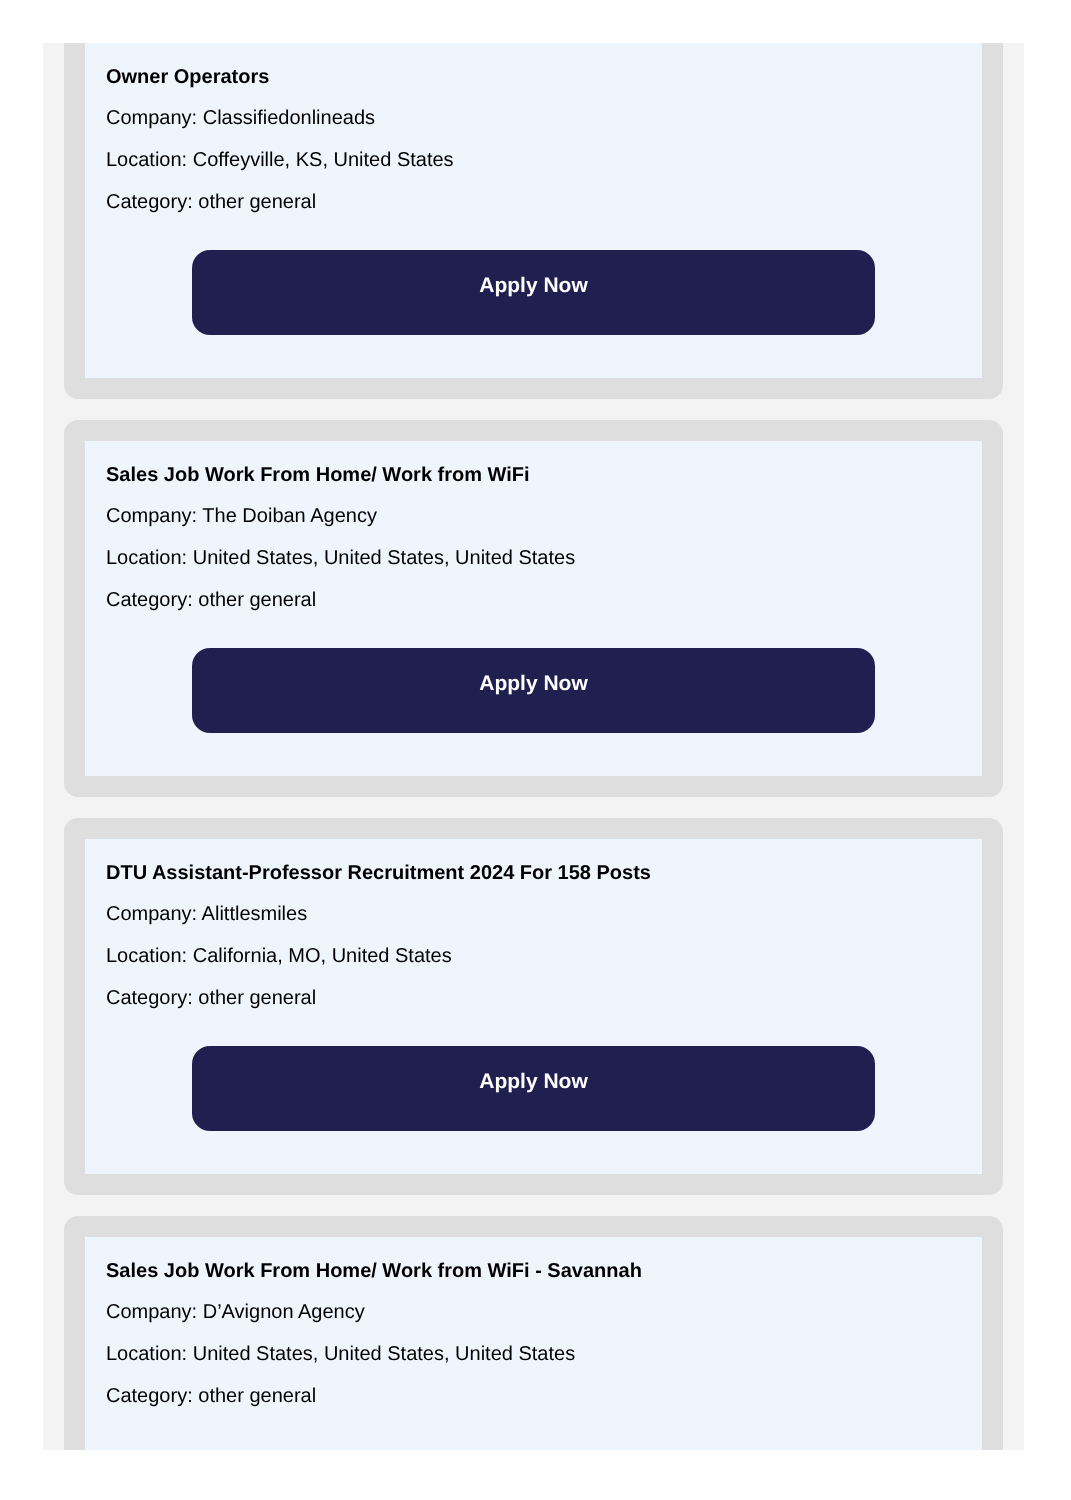Owner Operators
Company: Classifiedonlineads
Location: Coffeyville, KS, United States
Category: other general
Apply Now
Sales Job Work From Home/ Work from WiFi
Company: The Doiban Agency
Location: United States, United States, United States
Category: other general
Apply Now
DTU Assistant-Professor Recruitment 2024 For 158 Posts
Company: Alittlesmiles
Location: California, MO, United States
Category: other general
Apply Now
Sales Job Work From Home/ Work from WiFi - Savannah
Company: D’Avignon Agency
Location: United States, United States, United States
Category: other general